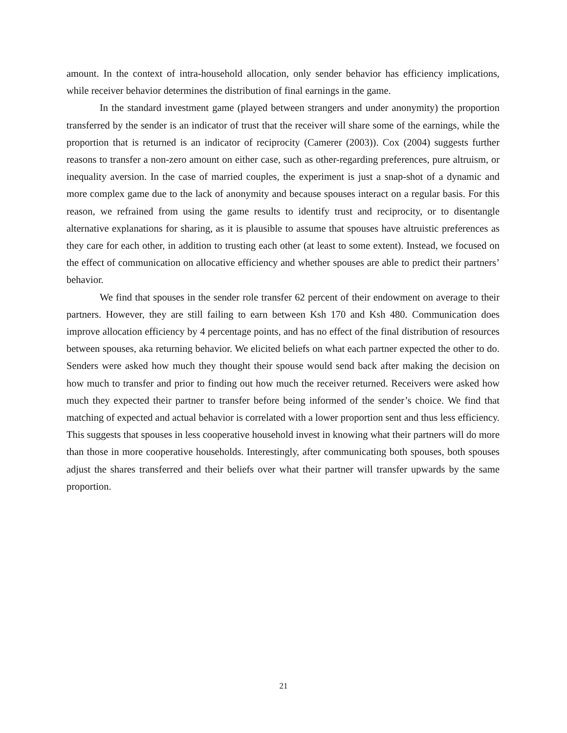amount. In the context of intra-household allocation, only sender behavior has efficiency implications, while receiver behavior determines the distribution of final earnings in the game.
In the standard investment game (played between strangers and under anonymity) the proportion transferred by the sender is an indicator of trust that the receiver will share some of the earnings, while the proportion that is returned is an indicator of reciprocity (Camerer (2003)). Cox (2004) suggests further reasons to transfer a non-zero amount on either case, such as other-regarding preferences, pure altruism, or inequality aversion. In the case of married couples, the experiment is just a snap-shot of a dynamic and more complex game due to the lack of anonymity and because spouses interact on a regular basis. For this reason, we refrained from using the game results to identify trust and reciprocity, or to disentangle alternative explanations for sharing, as it is plausible to assume that spouses have altruistic preferences as they care for each other, in addition to trusting each other (at least to some extent). Instead, we focused on the effect of communication on allocative efficiency and whether spouses are able to predict their partners’ behavior.
We find that spouses in the sender role transfer 62 percent of their endowment on average to their partners. However, they are still failing to earn between Ksh 170 and Ksh 480. Communication does improve allocation efficiency by 4 percentage points, and has no effect of the final distribution of resources between spouses, aka returning behavior. We elicited beliefs on what each partner expected the other to do. Senders were asked how much they thought their spouse would send back after making the decision on how much to transfer and prior to finding out how much the receiver returned. Receivers were asked how much they expected their partner to transfer before being informed of the sender’s choice. We find that matching of expected and actual behavior is correlated with a lower proportion sent and thus less efficiency. This suggests that spouses in less cooperative household invest in knowing what their partners will do more than those in more cooperative households. Interestingly, after communicating both spouses, both spouses adjust the shares transferred and their beliefs over what their partner will transfer upwards by the same proportion.
21